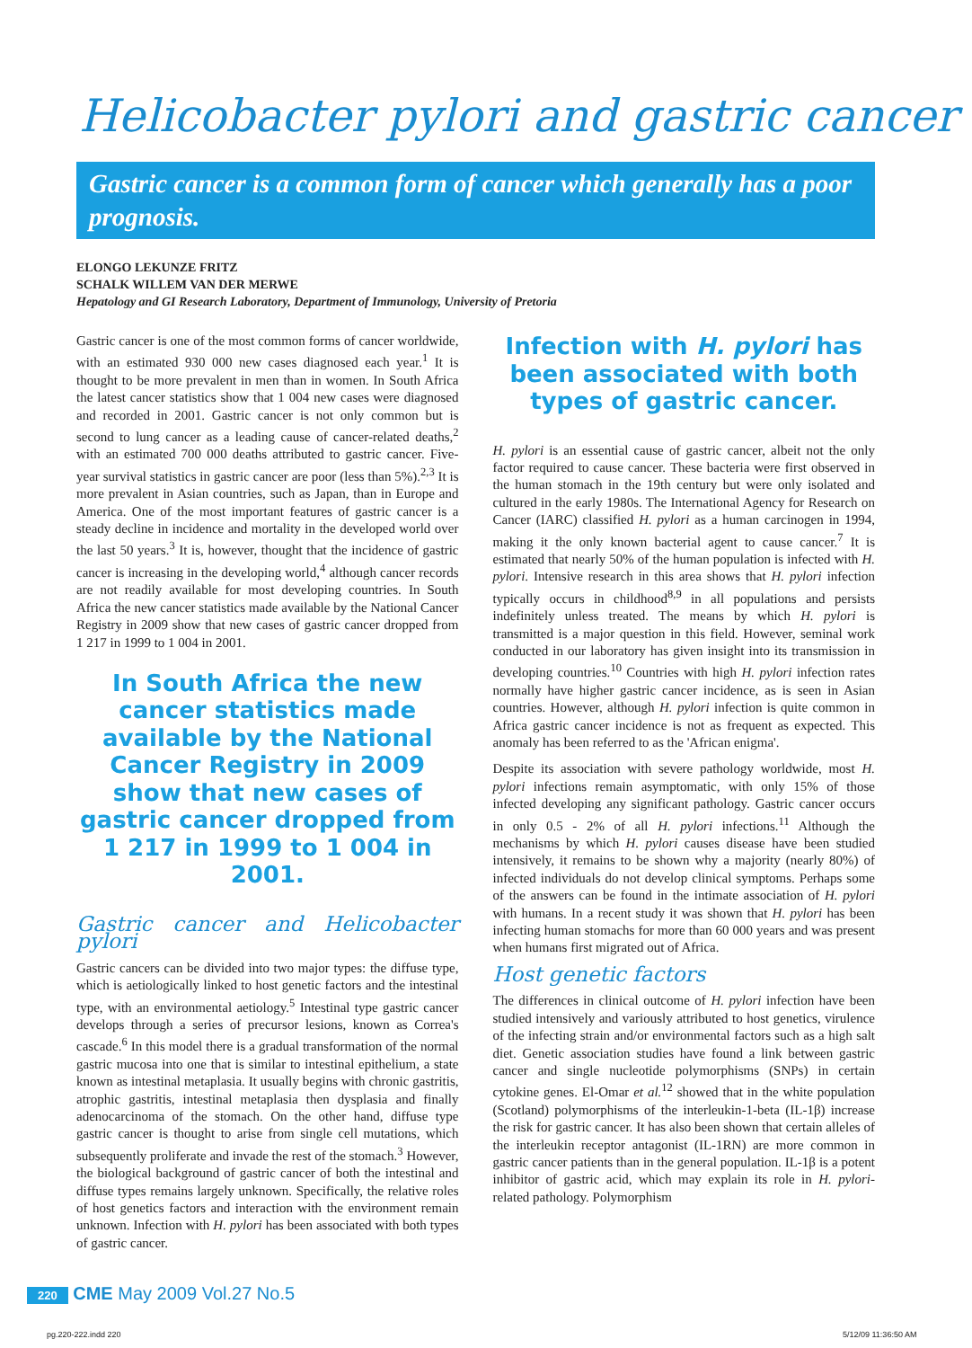Helicobacter pylori and gastric cancer
Gastric cancer is a common form of cancer which generally has a poor prognosis.
ELONGO LEKUNZE FRITZ
SCHALK WILLEM VAN DER MERWE
Hepatology and GI Research Laboratory, Department of Immunology, University of Pretoria
Gastric cancer is one of the most common forms of cancer worldwide, with an estimated 930 000 new cases diagnosed each year.<sup>1</sup> It is thought to be more prevalent in men than in women. In South Africa the latest cancer statistics show that 1 004 new cases were diagnosed and recorded in 2001. Gastric cancer is not only common but is second to lung cancer as a leading cause of cancer-related deaths,<sup>2</sup> with an estimated 700 000 deaths attributed to gastric cancer. Five-year survival statistics in gastric cancer are poor (less than 5%).<sup>2,3</sup> It is more prevalent in Asian countries, such as Japan, than in Europe and America. One of the most important features of gastric cancer is a steady decline in incidence and mortality in the developed world over the last 50 years.<sup>3</sup> It is, however, thought that the incidence of gastric cancer is increasing in the developing world,<sup>4</sup> although cancer records are not readily available for most developing countries. In South Africa the new cancer statistics made available by the National Cancer Registry in 2009 show that new cases of gastric cancer dropped from 1 217 in 1999 to 1 004 in 2001.
In South Africa the new cancer statistics made available by the National Cancer Registry in 2009 show that new cases of gastric cancer dropped from 1 217 in 1999 to 1 004 in 2001.
Gastric cancer and Helicobacter pylori
Gastric cancers can be divided into two major types: the diffuse type, which is aetiologically linked to host genetic factors and the intestinal type, with an environmental aetiology.<sup>5</sup> Intestinal type gastric cancer develops through a series of precursor lesions, known as Correa's cascade.<sup>6</sup> In this model there is a gradual transformation of the normal gastric mucosa into one that is similar to intestinal epithelium, a state known as intestinal metaplasia. It usually begins with chronic gastritis, atrophic gastritis, intestinal metaplasia then dysplasia and finally adenocarcinoma of the stomach. On the other hand, diffuse type gastric cancer is thought to arise from single cell mutations, which subsequently proliferate and invade the rest of the stomach.<sup>3</sup> However, the biological background of gastric cancer of both the intestinal and diffuse types remains largely unknown. Specifically, the relative roles of host genetics factors and interaction with the environment remain unknown. Infection with H. pylori has been associated with both types of gastric cancer.
Infection with H. pylori has been associated with both types of gastric cancer.
H. pylori is an essential cause of gastric cancer, albeit not the only factor required to cause cancer. These bacteria were first observed in the human stomach in the 19th century but were only isolated and cultured in the early 1980s. The International Agency for Research on Cancer (IARC) classified H. pylori as a human carcinogen in 1994, making it the only known bacterial agent to cause cancer.<sup>7</sup> It is estimated that nearly 50% of the human population is infected with H. pylori. Intensive research in this area shows that H. pylori infection typically occurs in childhood<sup>8,9</sup> in all populations and persists indefinitely unless treated. The means by which H. pylori is transmitted is a major question in this field. However, seminal work conducted in our laboratory has given insight into its transmission in developing countries.<sup>10</sup> Countries with high H. pylori infection rates normally have higher gastric cancer incidence, as is seen in Asian countries. However, although H. pylori infection is quite common in Africa gastric cancer incidence is not as frequent as expected. This anomaly has been referred to as the 'African enigma'.
Despite its association with severe pathology worldwide, most H. pylori infections remain asymptomatic, with only 15% of those infected developing any significant pathology. Gastric cancer occurs in only 0.5 - 2% of all H. pylori infections.<sup>11</sup> Although the mechanisms by which H. pylori causes disease have been studied intensively, it remains to be shown why a majority (nearly 80%) of infected individuals do not develop clinical symptoms. Perhaps some of the answers can be found in the intimate association of H. pylori with humans. In a recent study it was shown that H. pylori has been infecting human stomachs for more than 60 000 years and was present when humans first migrated out of Africa.
Host genetic factors
The differences in clinical outcome of H. pylori infection have been studied intensively and variously attributed to host genetics, virulence of the infecting strain and/or environmental factors such as a high salt diet. Genetic association studies have found a link between gastric cancer and single nucleotide polymorphisms (SNPs) in certain cytokine genes. El-Omar et al.<sup>12</sup> showed that in the white population (Scotland) polymorphisms of the interleukin-1-beta (IL-1β) increase the risk for gastric cancer. It has also been shown that certain alleles of the interleukin receptor antagonist (IL-1RN) are more common in gastric cancer patients than in the general population. IL-1β is a potent inhibitor of gastric acid, which may explain its role in H. pylori-related pathology. Polymorphism
220 CME May 2009 Vol.27 No.5
pg.220-222.indd 220 5/12/09 11:36:50 AM